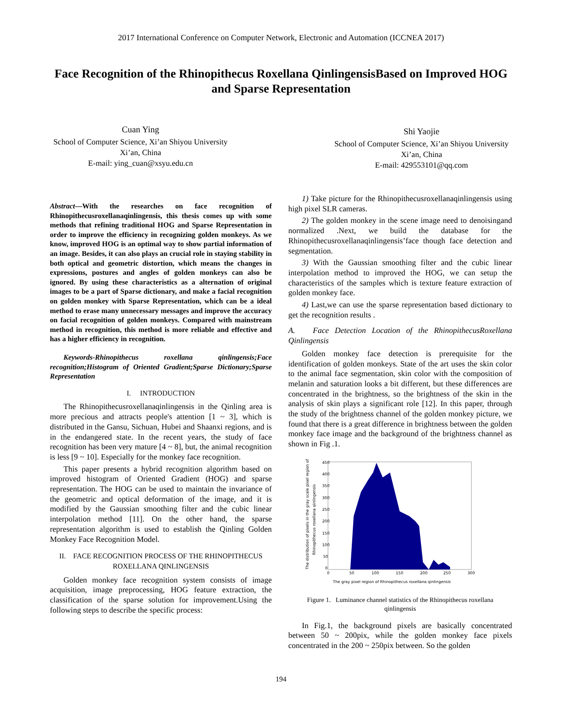2017 International Conference on Computer Network, Electronic and Automation (ICCNEA 2017)
Face Recognition of the Rhinopithecus Roxellana QinlingensisBased on Improved HOG and Sparse Representation
Cuan Ying
School of Computer Science, Xi’an Shiyou University
Xi’an, China
E-mail: ying_cuan@xsyu.edu.cn
Shi Yaojie
School of Computer Science, Xi’an Shiyou University
Xi’an, China
E-mail: 429553101@qq.com
Abstract—With the researches on face recognition of Rhinopithecusroxellanaqinlingensis, this thesis comes up with some methods that refining traditional HOG and Sparse Representation in order to improve the efficiency in recognizing golden monkeys. As we know, improved HOG is an optimal way to show partial information of an image. Besides, it can also plays an crucial role in staying stability in both optical and geometric distortion, which means the changes in expressions, postures and angles of golden monkeys can also be ignored. By using these characteristics as a alternation of original images to be a part of Sparse dictionary, and make a facial recognition on golden monkey with Sparse Representation, which can be a ideal method to erase many unnecessary messages and improve the accuracy on facial recognition of golden monkeys. Compared with mainstream method in recognition, this method is more reliable and effective and has a higher efficiency in recognition.
Keywords-Rhinopithecus roxellana qinlingensis;Face recognition;Histogram of Oriented Gradient;Sparse Dictionary;Sparse Representation
I. INTRODUCTION
The Rhinopithecusroxellanaqinlingensis in the Qinling area is more precious and attracts people's attention [1 ~ 3], which is distributed in the Gansu, Sichuan, Hubei and Shaanxi regions, and is in the endangered state. In the recent years, the study of face recognition has been very mature [4 ~ 8], but, the animal recognition is less [9 ~ 10]. Especially for the monkey face recognition.
This paper presents a hybrid recognition algorithm based on improved histogram of Oriented Gradient (HOG) and sparse representation. The HOG can be used to maintain the invariance of the geometric and optical deformation of the image, and it is modified by the Gaussian smoothing filter and the cubic linear interpolation method [11]. On the other hand, the sparse representation algorithm is used to establish the Qinling Golden Monkey Face Recognition Model.
II. FACE RECOGNITION PROCESS OF THE RHINOPITHECUS ROXELLANA QINLINGENSIS
Golden monkey face recognition system consists of image acquisition, image preprocessing, HOG feature extraction, the classification of the sparse solution for improvement.Using the following steps to describe the specific process:
1) Take picture for the Rhinopithecusroxellanaqinlingensis using high pixel SLR cameras.
2) The golden monkey in the scene image need to denoisingand normalized .Next, we build the database for the Rhinopithecusroxellanaqinlingensis’face though face detection and segmentation.
3) With the Gaussian smoothing filter and the cubic linear interpolation method to improved the HOG, we can setup the characteristics of the samples which is texture feature extraction of golden monkey face.
4) Last,we can use the sparse representation based dictionary to get the recognition results .
A. Face Detection Location of the RhinopithecusRoxellana Qinlingensis
Golden monkey face detection is prerequisite for the identification of golden monkeys. State of the art uses the skin color to the animal face segmentation, skin color with the composition of melanin and saturation looks a bit different, but these differences are concentrated in the brightness, so the brightness of the skin in the analysis of skin plays a significant role [12]. In this paper, through the study of the brightness channel of the golden monkey picture, we found that there is a great difference in brightness between the golden monkey face image and the background of the brightness channel as shown in Fig .1.
450
400
350
300
250
200
150
100
50
0
0
50
100
150
200
250
300
The gray pixel region of Rhinopithecus roxellana qinlingensis
The distribution of pixels in the gray scale pixel region of
Rhinopithecus roxellana qinlingensis
Figure 1. Luminance channel statistics of the Rhinopithecus roxellana qinlingensis
In Fig.1, the background pixels are basically concentrated between 50 ~ 200pix, while the golden monkey face pixels concentrated in the 200 ~ 250pix between. So the golden
194